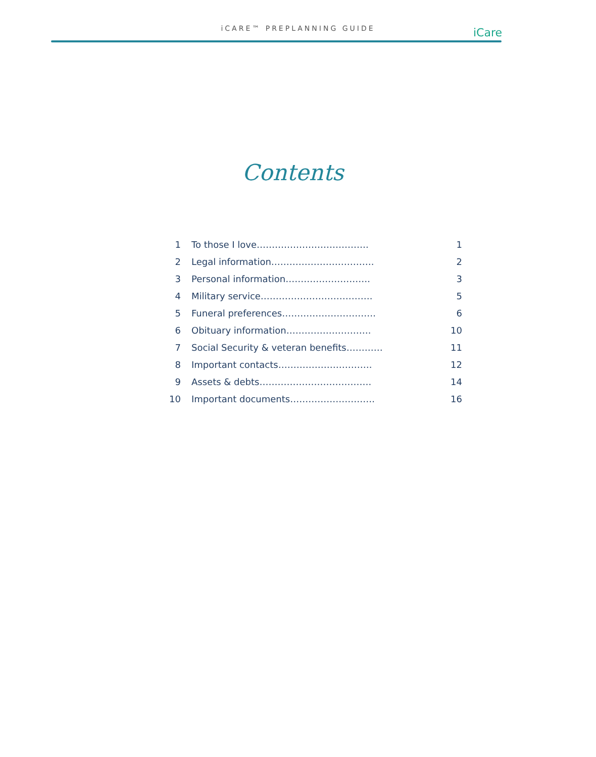iCARE™ PREPLANNING GUIDE iCare
Contents
| 1 | To those I love………………………………. | 1 |
| 2 | Legal information……………………………. | 2 |
| 3 | Personal information………………………. | 3 |
| 4 | Military service………………………………. | 5 |
| 5 | Funeral preferences…………………………. | 6 |
| 6 | Obituary information………………………. | 10 |
| 7 | Social Security & veteran benefits………… | 11 |
| 8 | Important contacts…………………………. | 12 |
| 9 | Assets & debts………………………………. | 14 |
| 10 | Important documents………………………. | 16 |